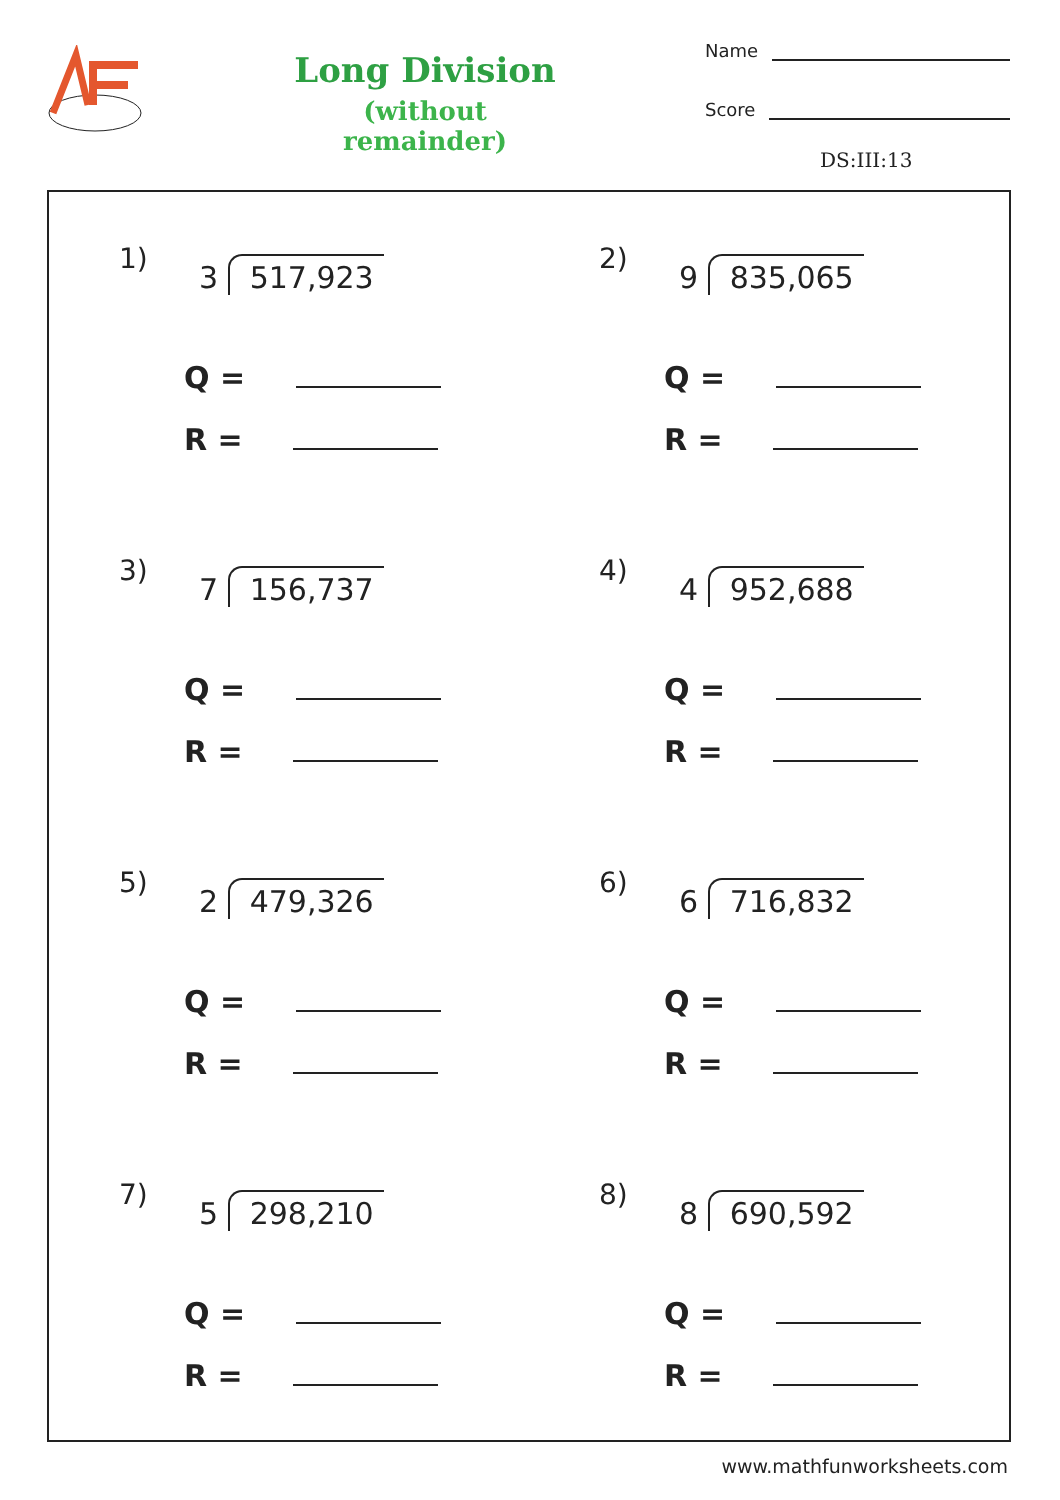Long Division
(without remainder)
Name
Score
DS:III:13
1) 3 517,923
Q =
R =
2) 9 835,065
Q =
R =
3) 7 156,737
Q =
R =
4) 4 952,688
Q =
R =
5) 2 479,326
Q =
R =
6) 6 716,832
Q =
R =
7) 5 298,210
Q =
R =
8) 8 690,592
Q =
R =
www.mathfunworksheets.com